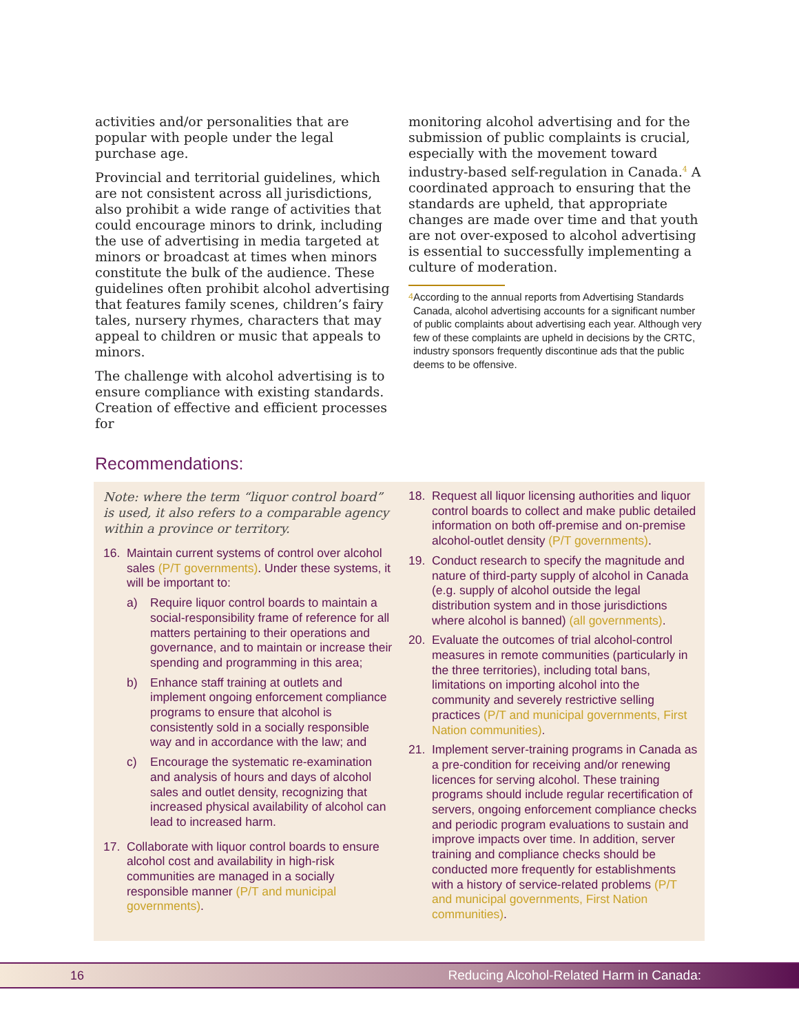activities and/or personalities that are popular with people under the legal purchase age.
Provincial and territorial guidelines, which are not consistent across all jurisdictions, also prohibit a wide range of activities that could encourage minors to drink, including the use of advertising in media targeted at minors or broadcast at times when minors constitute the bulk of the audience. These guidelines often prohibit alcohol advertising that features family scenes, children’s fairy tales, nursery rhymes, characters that may appeal to children or music that appeals to minors.
The challenge with alcohol advertising is to ensure compliance with existing standards. Creation of effective and efficient processes for
monitoring alcohol advertising and for the submission of public complaints is crucial, especially with the movement toward industry-based self-regulation in Canada.<sup>4</sup> A coordinated approach to ensuring that the standards are upheld, that appropriate changes are made over time and that youth are not over-exposed to alcohol advertising is essential to successfully implementing a culture of moderation.
<sup>4</sup> According to the annual reports from Advertising Standards Canada, alcohol advertising accounts for a significant number of public complaints about advertising each year. Although very few of these complaints are upheld in decisions by the CRTC, industry sponsors frequently discontinue ads that the public deems to be offensive.
Recommendations:
Note: where the term “liquor control board” is used, it also refers to a comparable agency within a province or territory.
16. Maintain current systems of control over alcohol sales (P/T governments). Under these systems, it will be important to:
a) Require liquor control boards to maintain a social-responsibility frame of reference for all matters pertaining to their operations and governance, and to maintain or increase their spending and programming in this area;
b) Enhance staff training at outlets and implement ongoing enforcement compliance programs to ensure that alcohol is consistently sold in a socially responsible way and in accordance with the law; and
c) Encourage the systematic re-examination and analysis of hours and days of alcohol sales and outlet density, recognizing that increased physical availability of alcohol can lead to increased harm.
17. Collaborate with liquor control boards to ensure alcohol cost and availability in high-risk communities are managed in a socially responsible manner (P/T and municipal governments).
18. Request all liquor licensing authorities and liquor control boards to collect and make public detailed information on both off-premise and on-premise alcohol-outlet density (P/T governments).
19. Conduct research to specify the magnitude and nature of third-party supply of alcohol in Canada (e.g. supply of alcohol outside the legal distribution system and in those jurisdictions where alcohol is banned) (all governments).
20. Evaluate the outcomes of trial alcohol-control measures in remote communities (particularly in the three territories), including total bans, limitations on importing alcohol into the community and severely restrictive selling practices (P/T and municipal governments, First Nation communities).
21. Implement server-training programs in Canada as a pre-condition for receiving and/or renewing licences for serving alcohol. These training programs should include regular recertification of servers, ongoing enforcement compliance checks and periodic program evaluations to sustain and improve impacts over time. In addition, server training and compliance checks should be conducted more frequently for establishments with a history of service-related problems (P/T and municipal governments, First Nation communities).
16 Reducing Alcohol-Related Harm in Canada: